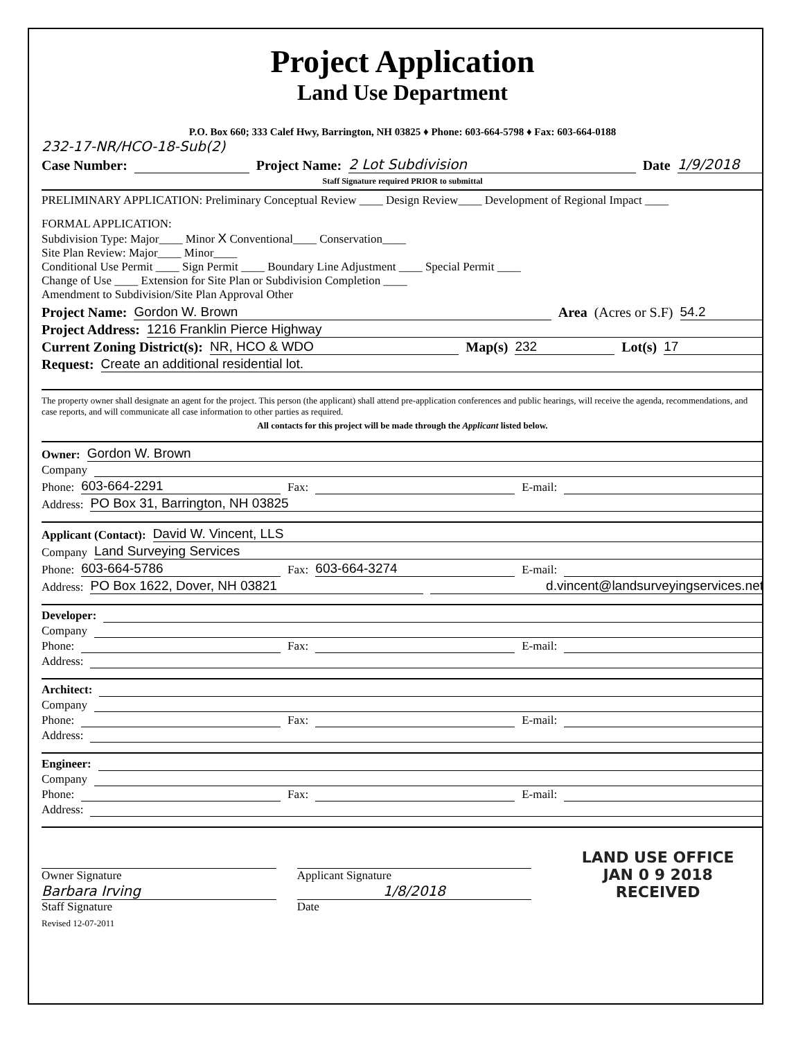Project Application
Land Use Department
P.O. Box 660; 333 Calef Hwy, Barrington, NH 03825 ♦ Phone: 603-664-5798 ♦ Fax: 603-664-0188
232-17-NR/HCO-18-Sub(2)
Case Number: Project Name: 2 Lot Subdivision Date 1/9/2018
Staff Signature required PRIOR to submittal
PRELIMINARY APPLICATION: Preliminary Conceptual Review ____ Design Review____ Development of Regional Impact ____
FORMAL APPLICATION:
Subdivision Type: Major____ Minor X Conventional____ Conservation____
Site Plan Review: Major____ Minor____
Conditional Use Permit ____ Sign Permit ____ Boundary Line Adjustment ____ Special Permit ____
Change of Use ____ Extension for Site Plan or Subdivision Completion ____
Amendment to Subdivision/Site Plan Approval Other
Project Name: Gordon W. Brown Area (Acres or S.F) 54.2
Project Address: 1216 Franklin Pierce Highway
Current Zoning District(s): NR, HCO & WDO Map(s) 232 Lot(s) 17
Request: Create an additional residential lot.
The property owner shall designate an agent for the project. This person (the applicant) shall attend pre-application conferences and public hearings, will receive the agenda, recommendations, and case reports, and will communicate all case information to other parties as required.
All contacts for this project will be made through the Applicant listed below.
Owner: Gordon W. Brown
Company
Phone: 603-664-2291 Fax: E-mail:
Address: PO Box 31, Barrington, NH 03825
Applicant (Contact): David W. Vincent, LLS
Company Land Surveying Services
Phone: 603-664-5786 Fax: 603-664-3274 E-mail:
Address: PO Box 1622, Dover, NH 03821 d.vincent@landsurveyingservices.net
Developer:
Company
Phone: Fax: E-mail:
Address:
Architect:
Company
Phone: Fax: E-mail:
Address:
Engineer:
Company
Phone: Fax: E-mail:
Address:
Owner Signature
Barbara Irving
Staff Signature
Applicant Signature
1/8/2018
Date
LAND USE OFFICE
JAN 0 9 2018
RECEIVED
Revised 12-07-2011